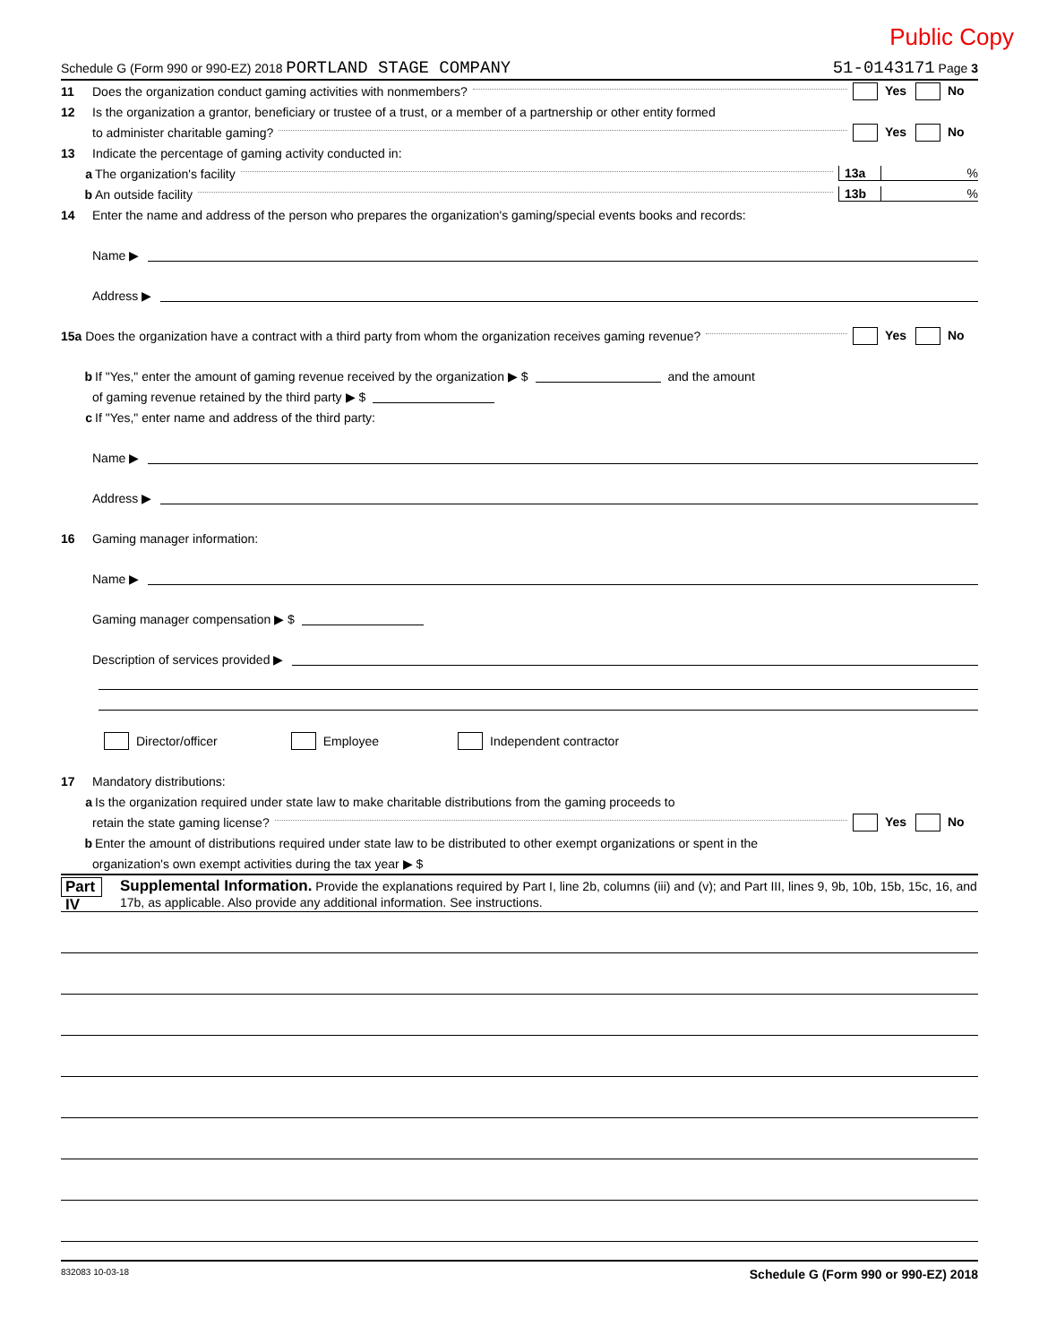Public Copy
Schedule G (Form 990 or 990-EZ) 2018 PORTLAND STAGE COMPANY 51-0143171 Page 3
11 Does the organization conduct gaming activities with nonmembers? Yes No
12 Is the organization a grantor, beneficiary or trustee of a trust, or a member of a partnership or other entity formed
to administer charitable gaming? Yes No
13 Indicate the percentage of gaming activity conducted in:
a The organization's facility 13a%
b An outside facility 13b%
14 Enter the name and address of the person who prepares the organization's gaming/special events books and records:
Name ▶
Address ▶
15a Does the organization have a contract with a third party from whom the organization receives gaming revenue? Yes No
b If "Yes," enter the amount of gaming revenue received by the organization ▶ $ and the amount
of gaming revenue retained by the third party ▶ $
c If "Yes," enter name and address of the third party:
Name ▶
Address ▶
16 Gaming manager information:
Name ▶
Gaming manager compensation ▶ $
Description of services provided ▶
Director/officer Employee Independent contractor
17 Mandatory distributions:
a Is the organization required under state law to make charitable distributions from the gaming proceeds to
retain the state gaming license? Yes No
b Enter the amount of distributions required under state law to be distributed to other exempt organizations or spent in the
organization's own exempt activities during the tax year ▶ $
Part IV
Supplemental Information. Provide the explanations required by Part I, line 2b, columns (iii) and (v); and Part III, lines 9, 9b, 10b, 15b, 15c, 16, and 17b, as applicable. Also provide any additional information. See instructions.
832083 10-03-18 Schedule G (Form 990 or 990-EZ) 2018